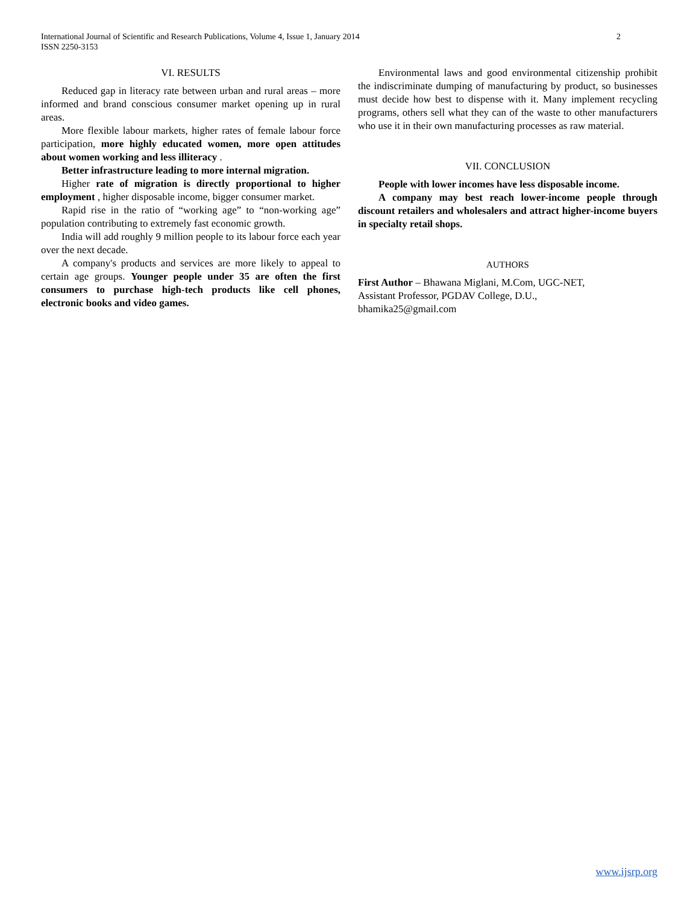2 International Journal of Scientific and Research Publications, Volume 4, Issue 1, January 2014
ISSN 2250-3153
VI. RESULTS
Reduced gap in literacy rate between urban and rural areas – more informed and brand conscious consumer market opening up in rural areas.
More flexible labour markets, higher rates of female labour force participation, more highly educated women, more open attitudes about women working and less illiteracy .
Better infrastructure leading to more internal migration.
Higher rate of migration is directly proportional to higher employment , higher disposable income, bigger consumer market.
Rapid rise in the ratio of “working age” to “non-working age” population contributing to extremely fast economic growth.
India will add roughly 9 million people to its labour force each year over the next decade.
A company's products and services are more likely to appeal to certain age groups. Younger people under 35 are often the first consumers to purchase high-tech products like cell phones, electronic books and video games.
Environmental laws and good environmental citizenship prohibit the indiscriminate dumping of manufacturing by product, so businesses must decide how best to dispense with it. Many implement recycling programs, others sell what they can of the waste to other manufacturers who use it in their own manufacturing processes as raw material.
VII. CONCLUSION
People with lower incomes have less disposable income.
A company may best reach lower-income people through discount retailers and wholesalers and attract higher-income buyers in specialty retail shops.
AUTHORS
First Author – Bhawana Miglani, M.Com, UGC-NET,
Assistant Professor, PGDAV College, D.U.,
bhamika25@gmail.com
www.ijsrp.org